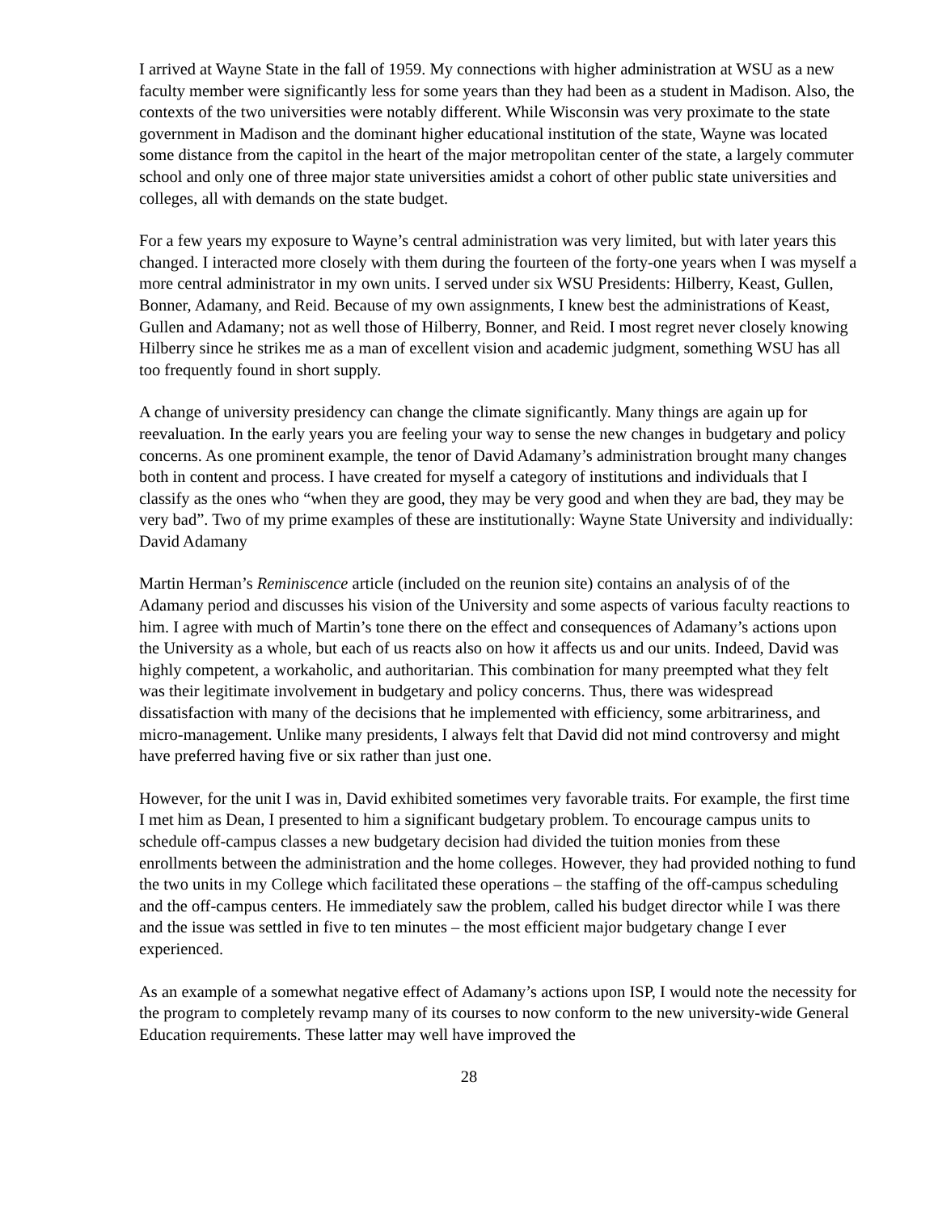I arrived at Wayne State in the fall of 1959. My connections with higher administration at WSU as a new faculty member were significantly less for some years than they had been as a student in Madison. Also, the contexts of the two universities were notably different. While Wisconsin was very proximate to the state government in Madison and the dominant higher educational institution of the state, Wayne was located some distance from the capitol in the heart of the major metropolitan center of the state, a largely commuter school and only one of three major state universities amidst a cohort of other public state universities and colleges, all with demands on the state budget.
For a few years my exposure to Wayne’s central administration was very limited, but with later years this changed. I interacted more closely with them during the fourteen of the forty-one years when I was myself a more central administrator in my own units. I served under six WSU Presidents: Hilberry, Keast, Gullen, Bonner, Adamany, and Reid. Because of my own assignments, I knew best the administrations of Keast, Gullen and Adamany; not as well those of Hilberry, Bonner, and Reid. I most regret never closely knowing Hilberry since he strikes me as a man of excellent vision and academic judgment, something WSU has all too frequently found in short supply.
A change of university presidency can change the climate significantly. Many things are again up for reevaluation. In the early years you are feeling your way to sense the new changes in budgetary and policy concerns. As one prominent example, the tenor of David Adamany’s administration brought many changes both in content and process. I have created for myself a category of institutions and individuals that I classify as the ones who “when they are good, they may be very good and when they are bad, they may be very bad”. Two of my prime examples of these are institutionally: Wayne State University and individually: David Adamany
Martin Herman’s Reminiscence article (included on the reunion site) contains an analysis of of the Adamany period and discusses his vision of the University and some aspects of various faculty reactions to him. I agree with much of Martin’s tone there on the effect and consequences of Adamany’s actions upon the University as a whole, but each of us reacts also on how it affects us and our units. Indeed, David was highly competent, a workaholic, and authoritarian. This combination for many preempted what they felt was their legitimate involvement in budgetary and policy concerns. Thus, there was widespread dissatisfaction with many of the decisions that he implemented with efficiency, some arbitrariness, and micro-management. Unlike many presidents, I always felt that David did not mind controversy and might have preferred having five or six rather than just one.
However, for the unit I was in, David exhibited sometimes very favorable traits. For example, the first time I met him as Dean, I presented to him a significant budgetary problem. To encourage campus units to schedule off-campus classes a new budgetary decision had divided the tuition monies from these enrollments between the administration and the home colleges. However, they had provided nothing to fund the two units in my College which facilitated these operations – the staffing of the off-campus scheduling and the off-campus centers. He immediately saw the problem, called his budget director while I was there and the issue was settled in five to ten minutes – the most efficient major budgetary change I ever experienced.
As an example of a somewhat negative effect of Adamany’s actions upon ISP, I would note the necessity for the program to completely revamp many of its courses to now conform to the new university-wide General Education requirements. These latter may well have improved the
28